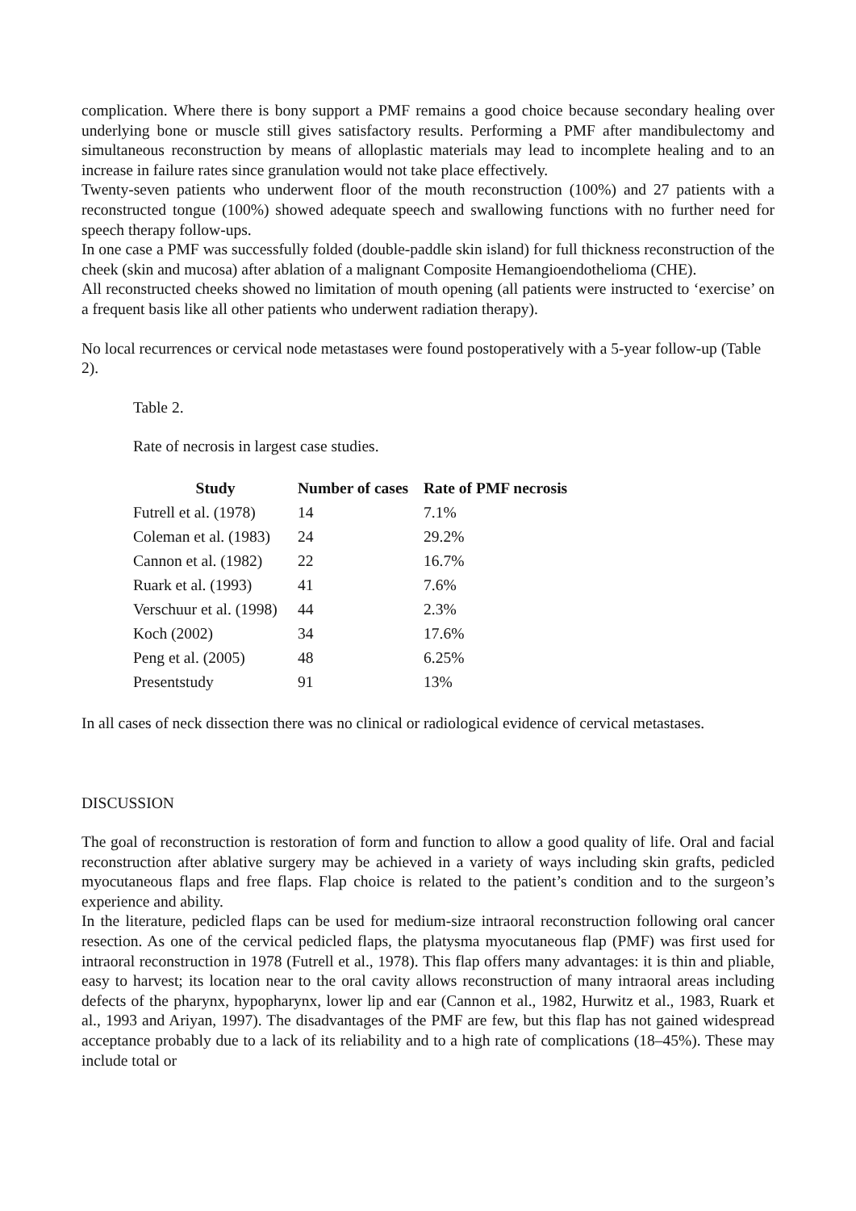complication. Where there is bony support a PMF remains a good choice because secondary healing over underlying bone or muscle still gives satisfactory results. Performing a PMF after mandibulectomy and simultaneous reconstruction by means of alloplastic materials may lead to incomplete healing and to an increase in failure rates since granulation would not take place effectively.
Twenty-seven patients who underwent floor of the mouth reconstruction (100%) and 27 patients with a reconstructed tongue (100%) showed adequate speech and swallowing functions with no further need for speech therapy follow-ups.
In one case a PMF was successfully folded (double-paddle skin island) for full thickness reconstruction of the cheek (skin and mucosa) after ablation of a malignant Composite Hemangioendothelioma (CHE).
All reconstructed cheeks showed no limitation of mouth opening (all patients were instructed to ‘exercise’ on a frequent basis like all other patients who underwent radiation therapy).
No local recurrences or cervical node metastases were found postoperatively with a 5-year follow-up (Table 2).
Table 2.
Rate of necrosis in largest case studies.
| Study | Number of cases | Rate of PMF necrosis |
| --- | --- | --- |
| Futrell et al. (1978) | 14 | 7.1% |
| Coleman et al. (1983) | 24 | 29.2% |
| Cannon et al. (1982) | 22 | 16.7% |
| Ruark et al. (1993) | 41 | 7.6% |
| Verschuur et al. (1998) | 44 | 2.3% |
| Koch (2002) | 34 | 17.6% |
| Peng et al. (2005) | 48 | 6.25% |
| Presentstudy | 91 | 13% |
In all cases of neck dissection there was no clinical or radiological evidence of cervical metastases.
DISCUSSION
The goal of reconstruction is restoration of form and function to allow a good quality of life. Oral and facial reconstruction after ablative surgery may be achieved in a variety of ways including skin grafts, pedicled myocutaneous flaps and free flaps. Flap choice is related to the patient’s condition and to the surgeon’s experience and ability.
In the literature, pedicled flaps can be used for medium-size intraoral reconstruction following oral cancer resection. As one of the cervical pedicled flaps, the platysma myocutaneous flap (PMF) was first used for intraoral reconstruction in 1978 (Futrell et al., 1978). This flap offers many advantages: it is thin and pliable, easy to harvest; its location near to the oral cavity allows reconstruction of many intraoral areas including defects of the pharynx, hypopharynx, lower lip and ear (Cannon et al., 1982, Hurwitz et al., 1983, Ruark et al., 1993 and Ariyan, 1997). The disadvantages of the PMF are few, but this flap has not gained widespread acceptance probably due to a lack of its reliability and to a high rate of complications (18–45%). These may include total or